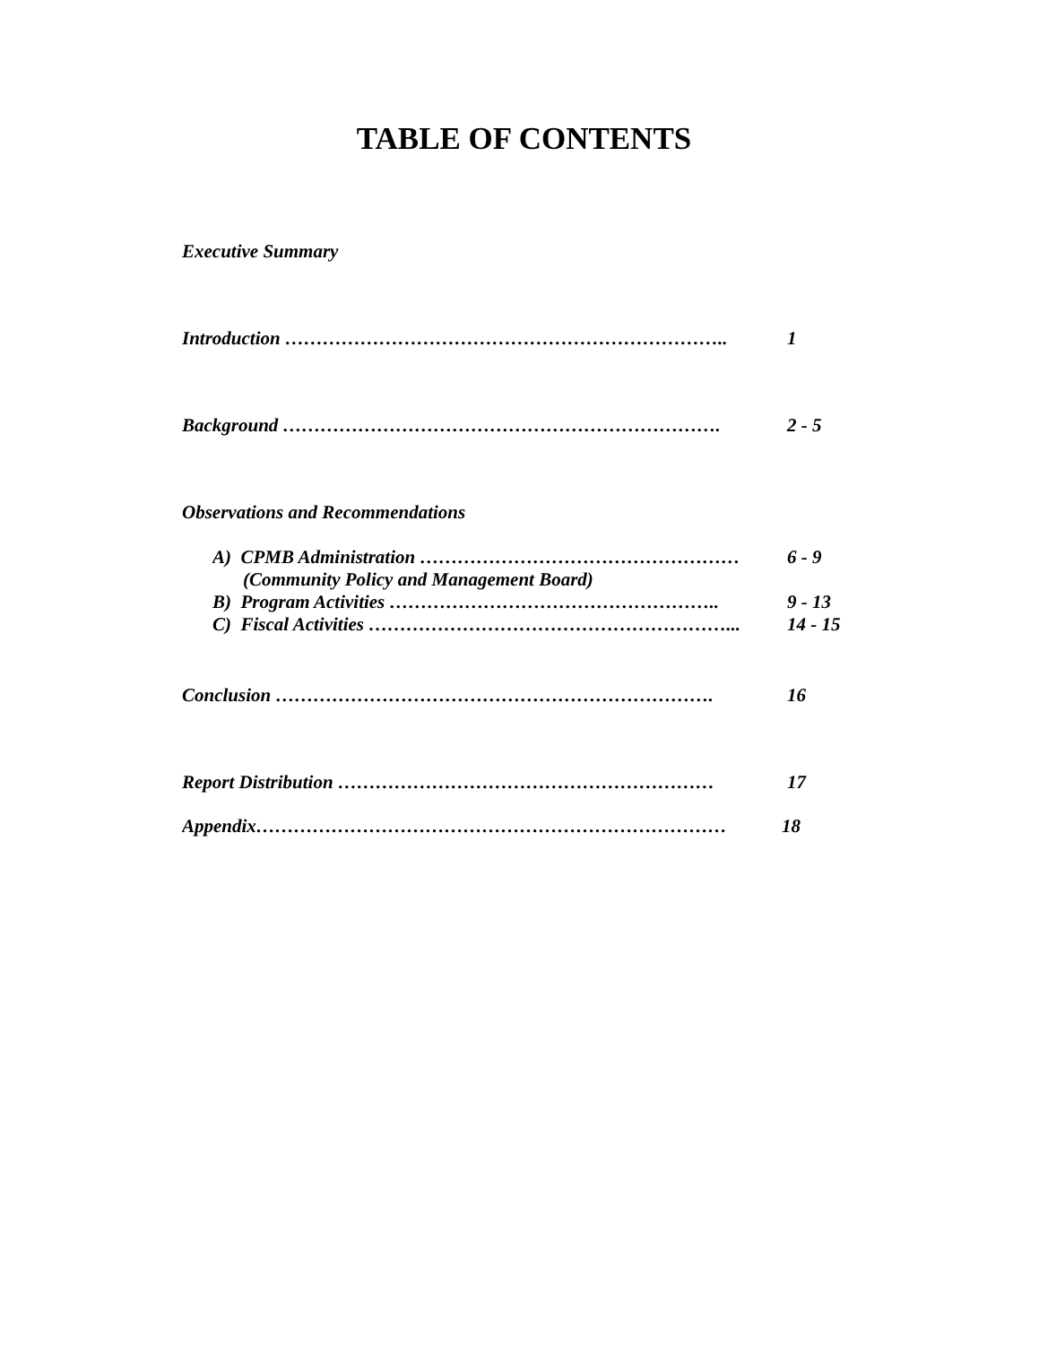TABLE OF CONTENTS
Executive Summary
Introduction …………………………………………………………….. 1
Background ……………………………………………………………. 2 - 5
Observations and Recommendations
A) CPMB Administration …………………………………………… 6 - 9
(Community Policy and Management Board)
B) Program Activities …………………………………………….. 9 - 13
C) Fiscal Activities …………………………………………………... 14 - 15
Conclusion ……………………………………………………………. 16
Report Distribution …………………………………………………… 17
Appendix………………………………………………………………… 18